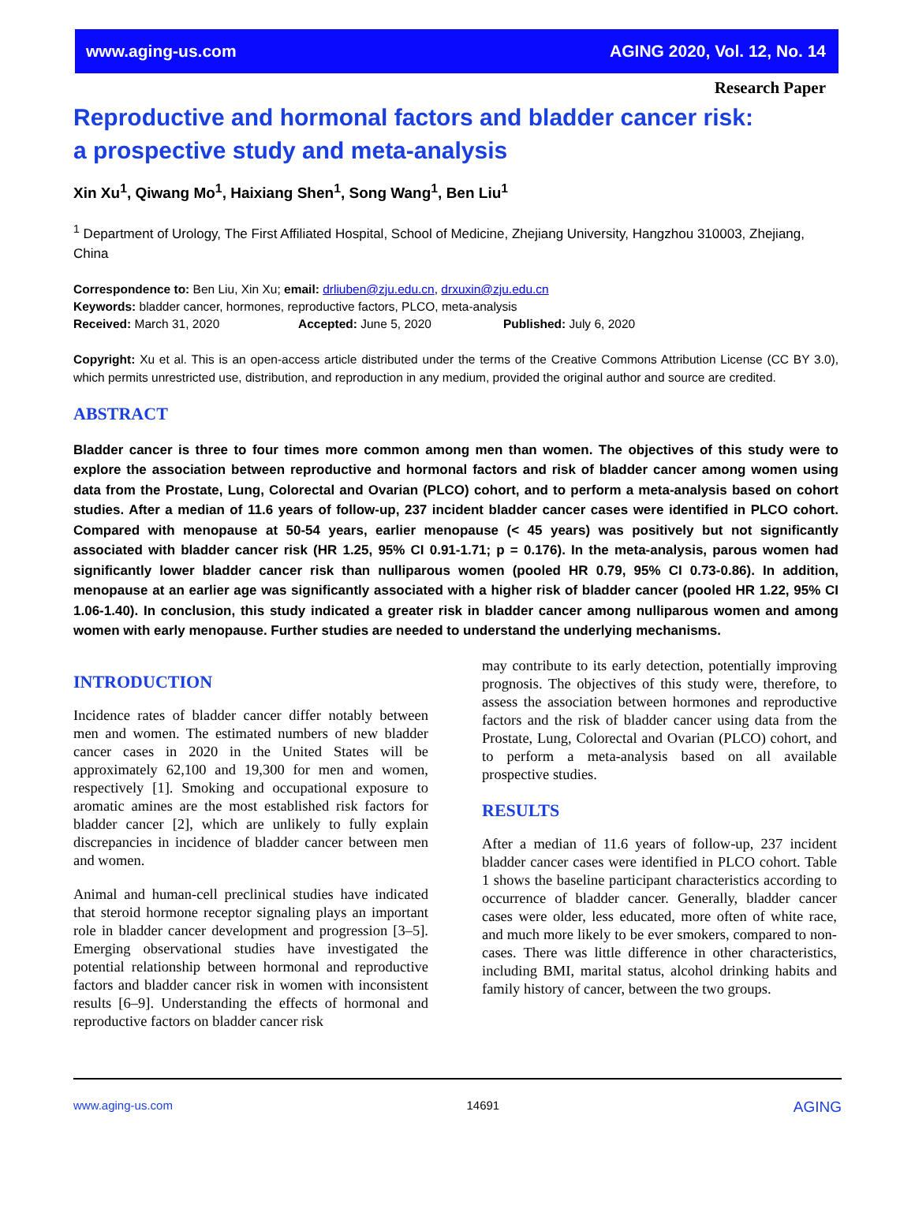www.aging-us.com AGING 2020, Vol. 12, No. 14
Research Paper
Reproductive and hormonal factors and bladder cancer risk:
a prospective study and meta-analysis
Xin Xu<sup>1</sup>, Qiwang Mo<sup>1</sup>, Haixiang Shen<sup>1</sup>, Song Wang<sup>1</sup>, Ben Liu<sup>1</sup>
<sup>1</sup> Department of Urology, The First Affiliated Hospital, School of Medicine, Zhejiang University, Hangzhou 310003, Zhejiang, China
Correspondence to: Ben Liu, Xin Xu; email: drliuben@zju.edu.cn, drxuxin@zju.edu.cn
Keywords: bladder cancer, hormones, reproductive factors, PLCO, meta-analysis
Received: March 31, 2020 Accepted: June 5, 2020 Published: July 6, 2020
Copyright: Xu et al. This is an open-access article distributed under the terms of the Creative Commons Attribution License (CC BY 3.0), which permits unrestricted use, distribution, and reproduction in any medium, provided the original author and source are credited.
ABSTRACT
Bladder cancer is three to four times more common among men than women. The objectives of this study were to explore the association between reproductive and hormonal factors and risk of bladder cancer among women using data from the Prostate, Lung, Colorectal and Ovarian (PLCO) cohort, and to perform a meta-analysis based on cohort studies. After a median of 11.6 years of follow-up, 237 incident bladder cancer cases were identified in PLCO cohort. Compared with menopause at 50-54 years, earlier menopause (< 45 years) was positively but not significantly associated with bladder cancer risk (HR 1.25, 95% CI 0.91-1.71; p = 0.176). In the meta-analysis, parous women had significantly lower bladder cancer risk than nulliparous women (pooled HR 0.79, 95% CI 0.73-0.86). In addition, menopause at an earlier age was significantly associated with a higher risk of bladder cancer (pooled HR 1.22, 95% CI 1.06-1.40). In conclusion, this study indicated a greater risk in bladder cancer among nulliparous women and among women with early menopause. Further studies are needed to understand the underlying mechanisms.
INTRODUCTION
Incidence rates of bladder cancer differ notably between men and women. The estimated numbers of new bladder cancer cases in 2020 in the United States will be approximately 62,100 and 19,300 for men and women, respectively [1]. Smoking and occupational exposure to aromatic amines are the most established risk factors for bladder cancer [2], which are unlikely to fully explain discrepancies in incidence of bladder cancer between men and women.
Animal and human-cell preclinical studies have indicated that steroid hormone receptor signaling plays an important role in bladder cancer development and progression [3–5]. Emerging observational studies have investigated the potential relationship between hormonal and reproductive factors and bladder cancer risk in women with inconsistent results [6–9]. Understanding the effects of hormonal and reproductive factors on bladder cancer risk
may contribute to its early detection, potentially improving prognosis. The objectives of this study were, therefore, to assess the association between hormones and reproductive factors and the risk of bladder cancer using data from the Prostate, Lung, Colorectal and Ovarian (PLCO) cohort, and to perform a meta-analysis based on all available prospective studies.
RESULTS
After a median of 11.6 years of follow-up, 237 incident bladder cancer cases were identified in PLCO cohort. Table 1 shows the baseline participant characteristics according to occurrence of bladder cancer. Generally, bladder cancer cases were older, less educated, more often of white race, and much more likely to be ever smokers, compared to non-cases. There was little difference in other characteristics, including BMI, marital status, alcohol drinking habits and family history of cancer, between the two groups.
www.aging-us.com 14691 AGING